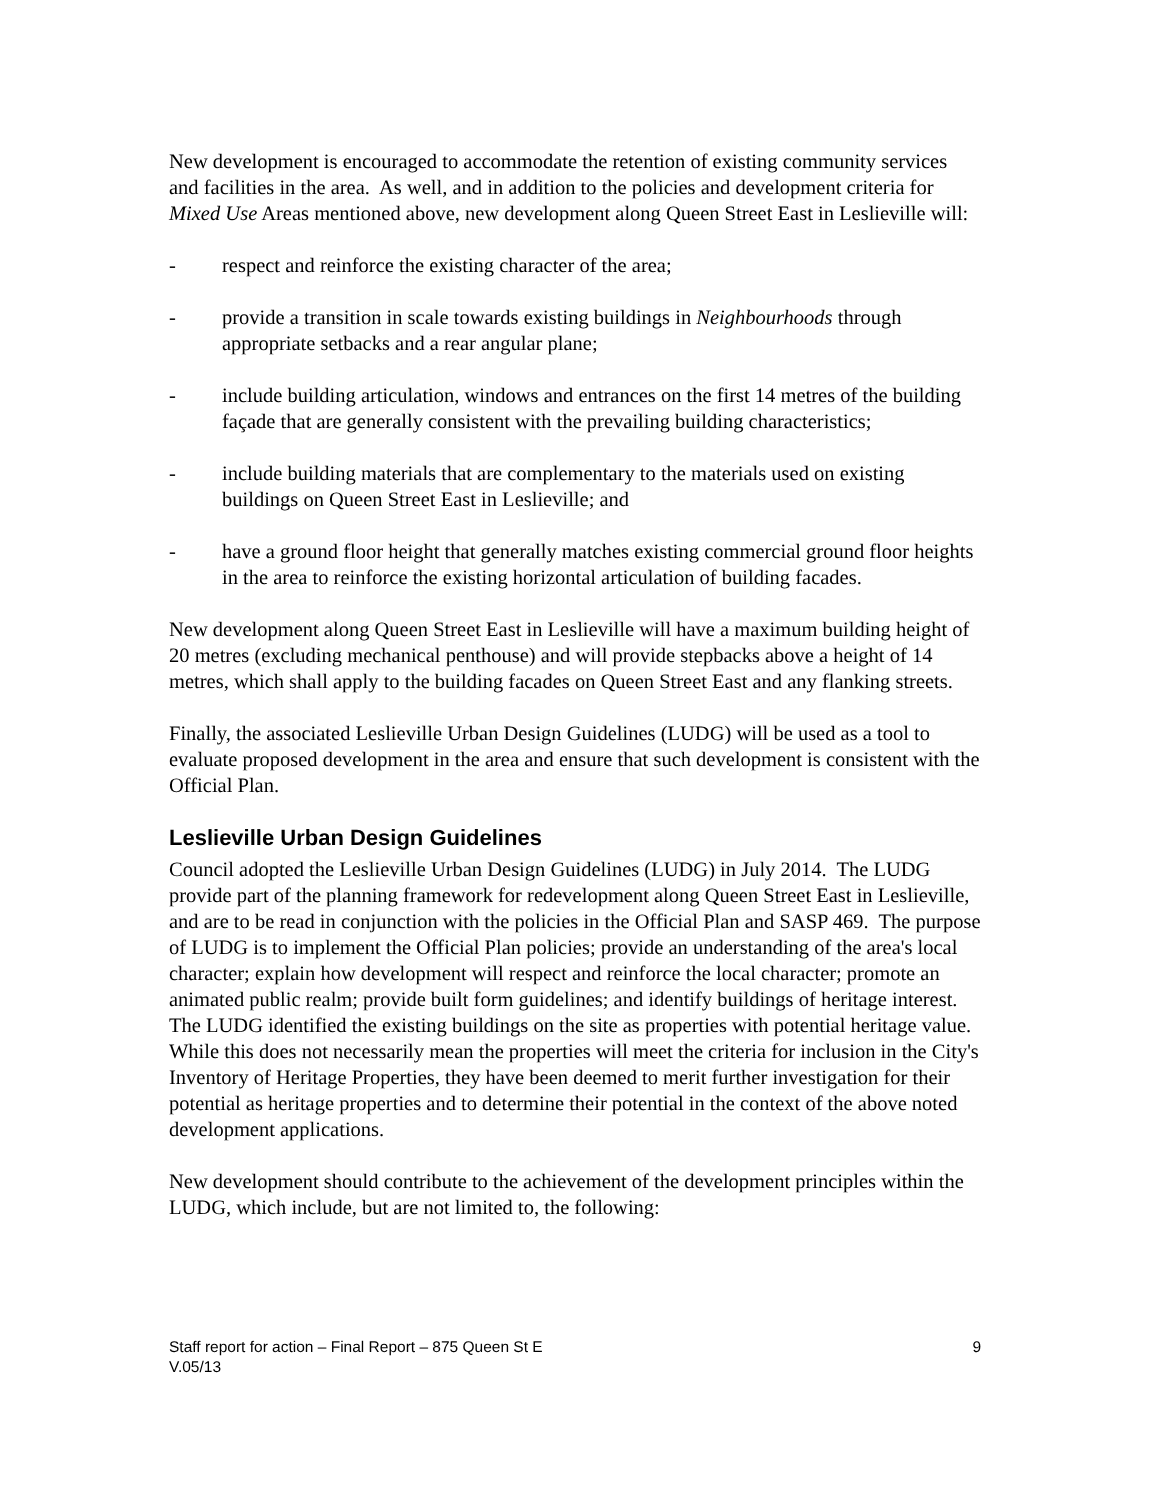New development is encouraged to accommodate the retention of existing community services and facilities in the area. As well, and in addition to the policies and development criteria for Mixed Use Areas mentioned above, new development along Queen Street East in Leslieville will:
- respect and reinforce the existing character of the area;
- provide a transition in scale towards existing buildings in Neighbourhoods through appropriate setbacks and a rear angular plane;
- include building articulation, windows and entrances on the first 14 metres of the building façade that are generally consistent with the prevailing building characteristics;
- include building materials that are complementary to the materials used on existing buildings on Queen Street East in Leslieville; and
- have a ground floor height that generally matches existing commercial ground floor heights in the area to reinforce the existing horizontal articulation of building facades.
New development along Queen Street East in Leslieville will have a maximum building height of 20 metres (excluding mechanical penthouse) and will provide stepbacks above a height of 14 metres, which shall apply to the building facades on Queen Street East and any flanking streets.
Finally, the associated Leslieville Urban Design Guidelines (LUDG) will be used as a tool to evaluate proposed development in the area and ensure that such development is consistent with the Official Plan.
Leslieville Urban Design Guidelines
Council adopted the Leslieville Urban Design Guidelines (LUDG) in July 2014. The LUDG provide part of the planning framework for redevelopment along Queen Street East in Leslieville, and are to be read in conjunction with the policies in the Official Plan and SASP 469. The purpose of LUDG is to implement the Official Plan policies; provide an understanding of the area's local character; explain how development will respect and reinforce the local character; promote an animated public realm; provide built form guidelines; and identify buildings of heritage interest. The LUDG identified the existing buildings on the site as properties with potential heritage value. While this does not necessarily mean the properties will meet the criteria for inclusion in the City's Inventory of Heritage Properties, they have been deemed to merit further investigation for their potential as heritage properties and to determine their potential in the context of the above noted development applications.
New development should contribute to the achievement of the development principles within the LUDG, which include, but are not limited to, the following:
Staff report for action – Final Report – 875 Queen St E 9
V.05/13